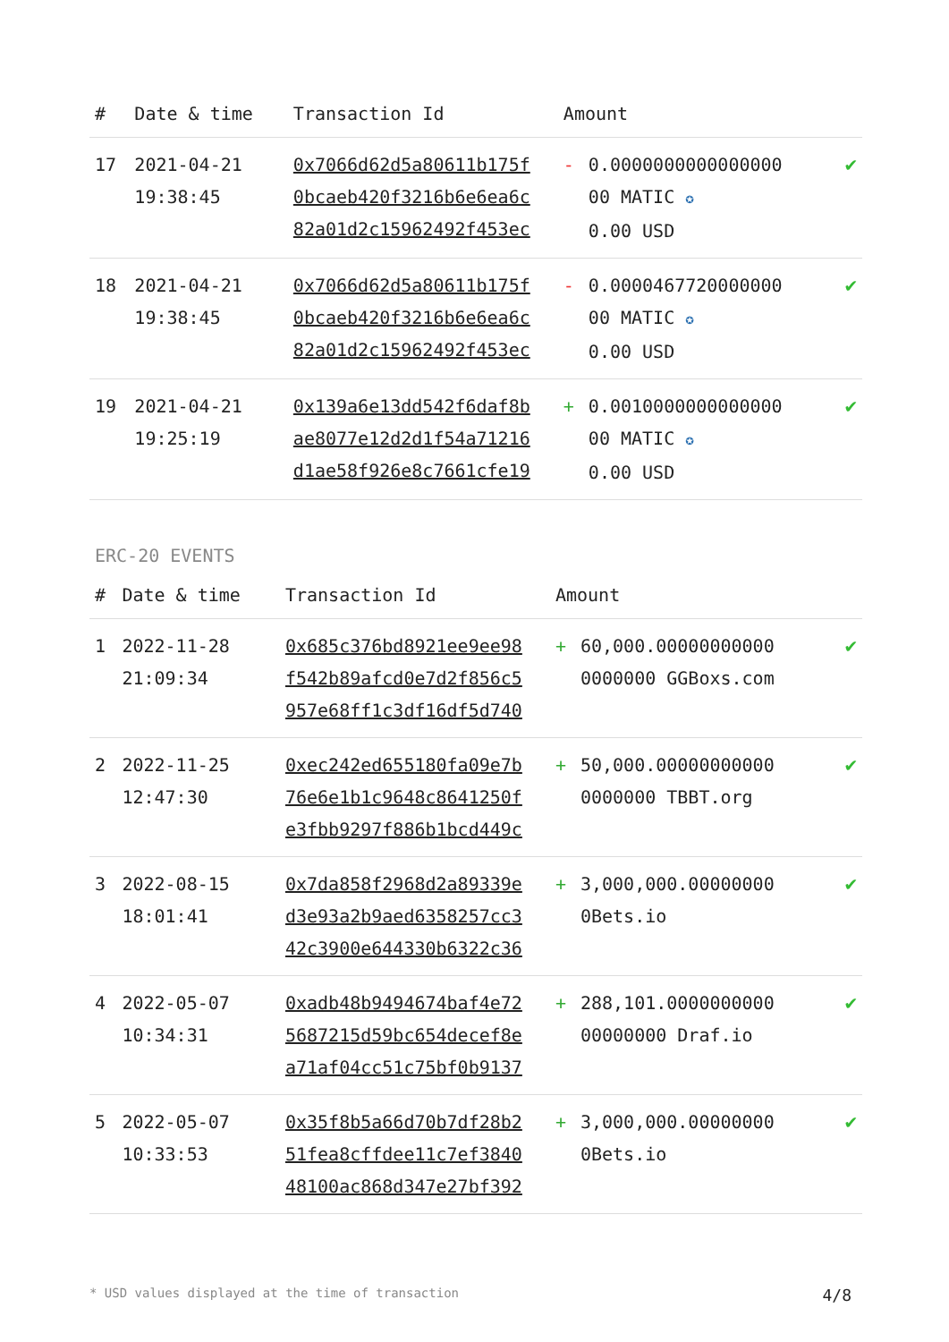| # | Date & time | Transaction Id | Amount | | |
| --- | --- | --- | --- | --- | --- |
| 17 | 2021-04-21 19:38:45 | 0x7066d62d5a80611b175f 0bcaeb420f3216b6e6ea6c 82a01d2c15962492f453ec | - | 0.0000000000000000 00 MATIC ✪ 0.00 USD | ✔ |
| 18 | 2021-04-21 19:38:45 | 0x7066d62d5a80611b175f 0bcaeb420f3216b6e6ea6c 82a01d2c15962492f453ec | - | 0.0000467720000000 00 MATIC ✪ 0.00 USD | ✔ |
| 19 | 2021-04-21 19:25:19 | 0x139a6e13dd542f6daf8b ae8077e12d2d1f54a71216 d1ae58f926e8c7661cfe19 | + | 0.0010000000000000 00 MATIC ✪ 0.00 USD | ✔ |
ERC-20 EVENTS
| # | Date & time | Transaction Id | Amount | | |
| --- | --- | --- | --- | --- | --- |
| 1 | 2022-11-28 21:09:34 | 0x685c376bd8921ee9ee98 f542b89afcd0e7d2f856c5 957e68ff1c3df16df5d740 | + | 60,000.00000000000 0000000 GGBoxs.com | ✔ |
| 2 | 2022-11-25 12:47:30 | 0xec242ed655180fa09e7b 76e6e1b1c9648c8641250f e3fbb9297f886b1bcd449c | + | 50,000.00000000000 0000000 TBBT.org | ✔ |
| 3 | 2022-08-15 18:01:41 | 0x7da858f2968d2a89339e d3e93a2b9aed6358257cc3 42c3900e644330b6322c36 | + | 3,000,000.00000000 0Bets.io | ✔ |
| 4 | 2022-05-07 10:34:31 | 0xadb48b9494674baf4e72 5687215d59bc654decef8e a71af04cc51c75bf0b9137 | + | 288,101.0000000000 00000000 Draf.io | ✔ |
| 5 | 2022-05-07 10:33:53 | 0x35f8b5a66d70b7df28b2 51fea8cffdee11c7ef3840 48100ac868d347e27bf392 | + | 3,000,000.00000000 0Bets.io | ✔ |
* USD values displayed at the time of transaction 4/8